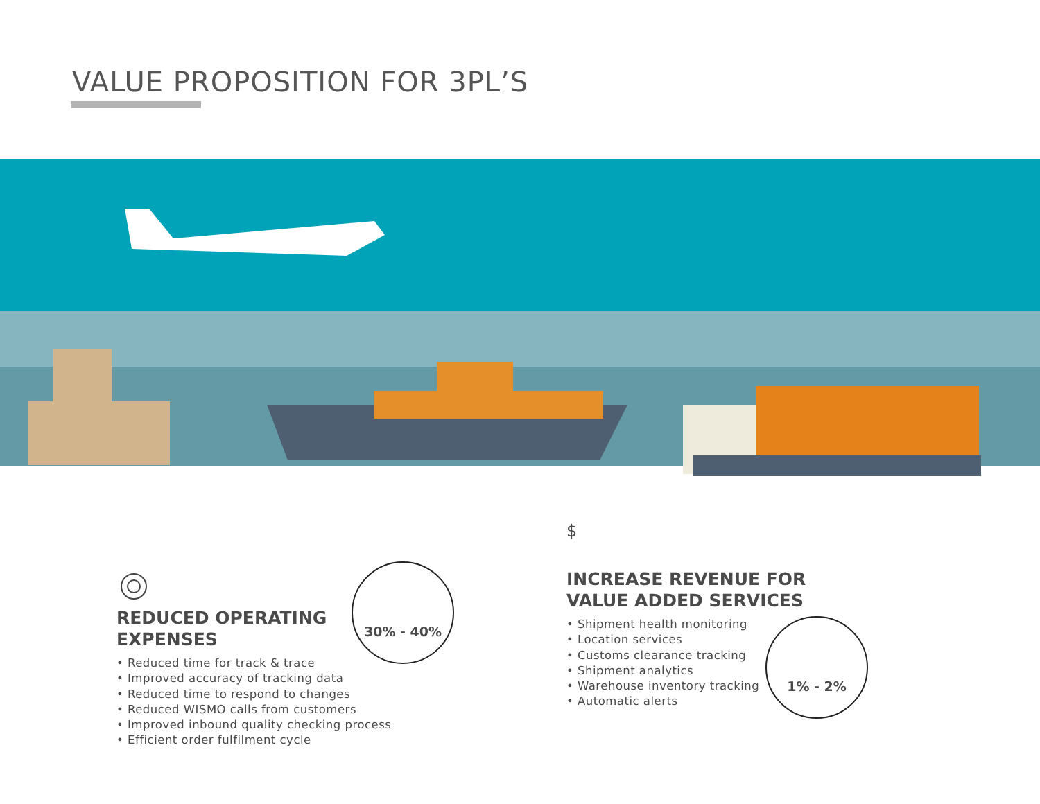VALUE PROPOSITION FOR 3PL’S
REDUCED OPERATING
EXPENSES
• Reduced time for track & trace
• Improved accuracy of tracking data
• Reduced time to respond to changes
• Reduced WISMO calls from customers
• Improved inbound quality checking process
• Efficient order fulfilment cycle
30% - 40%
$
INCREASE REVENUE FOR
VALUE ADDED SERVICES
• Shipment health monitoring
• Location services
• Customs clearance tracking
• Shipment analytics
• Warehouse inventory tracking
• Automatic alerts
1% - 2%